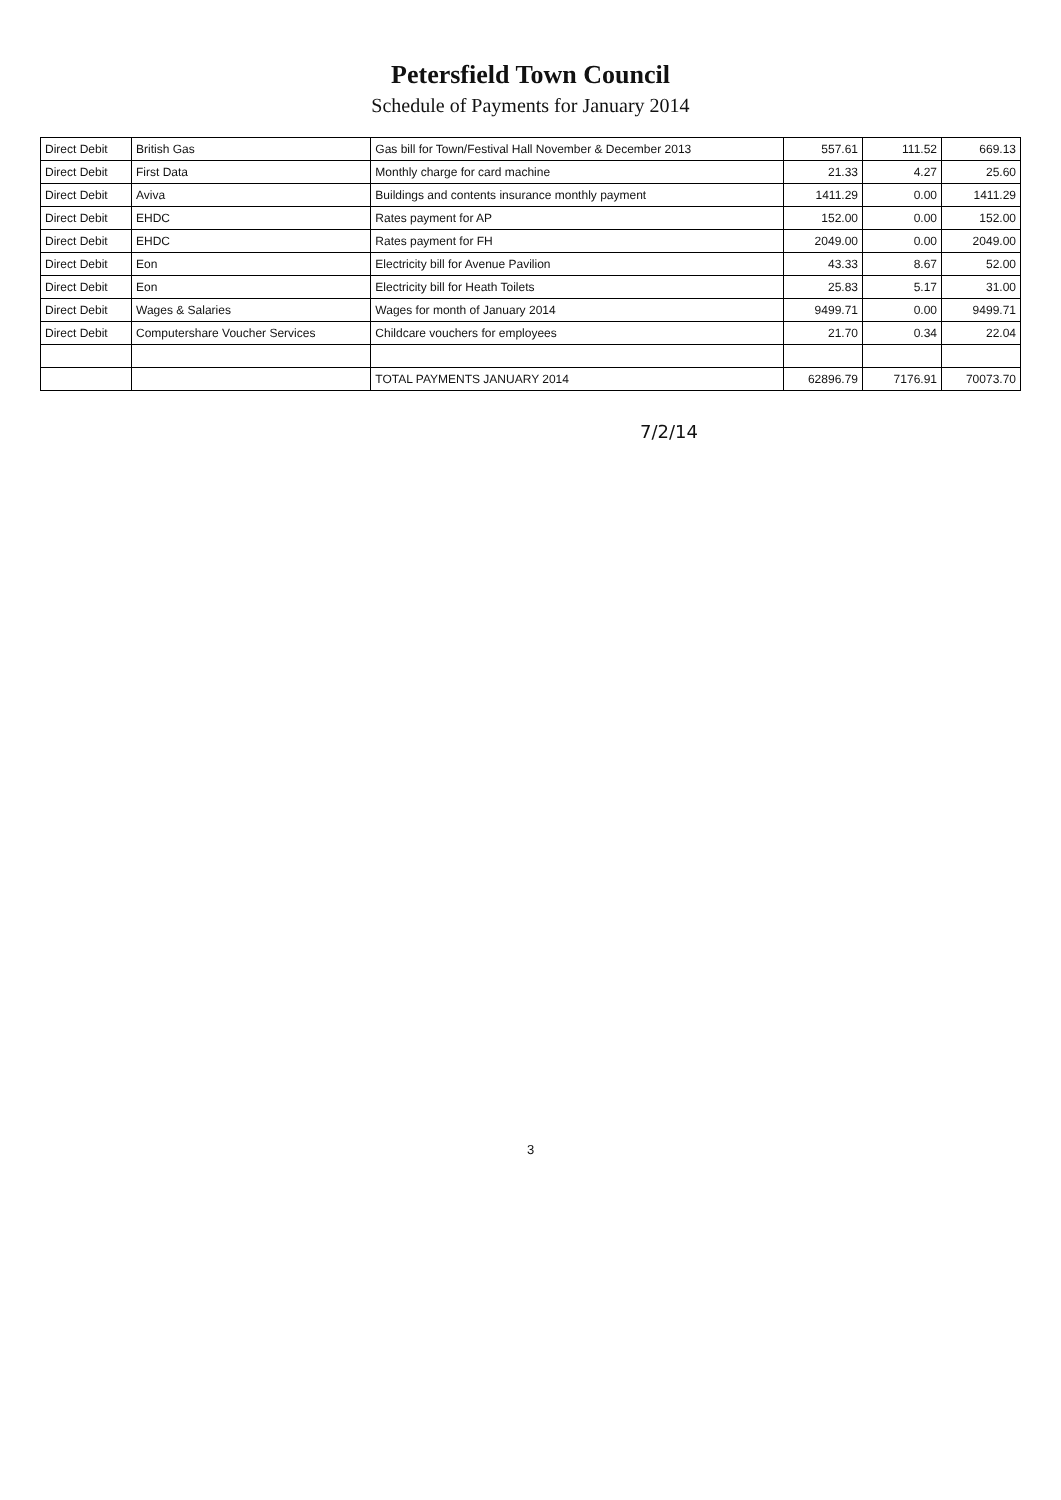Petersfield Town Council
Schedule of Payments for January 2014
| Direct Debit | British Gas | Gas bill for Town/Festival Hall November & December 2013 | 557.61 | 111.52 | 669.13 |
| Direct Debit | First Data | Monthly charge for card machine | 21.33 | 4.27 | 25.60 |
| Direct Debit | Aviva | Buildings and contents insurance monthly payment | 1411.29 | 0.00 | 1411.29 |
| Direct Debit | EHDC | Rates payment for AP | 152.00 | 0.00 | 152.00 |
| Direct Debit | EHDC | Rates payment for FH | 2049.00 | 0.00 | 2049.00 |
| Direct Debit | Eon | Electricity bill for Avenue Pavilion | 43.33 | 8.67 | 52.00 |
| Direct Debit | Eon | Electricity bill for Heath Toilets | 25.83 | 5.17 | 31.00 |
| Direct Debit | Wages & Salaries | Wages for month of January 2014 | 9499.71 | 0.00 | 9499.71 |
| Direct Debit | Computershare Voucher Services | Childcare vouchers for employees | 21.70 | 0.34 | 22.04 |
| | | TOTAL PAYMENTS JANUARY 2014 | 62896.79 | 7176.91 | 70073.70 |
7/2/14
3